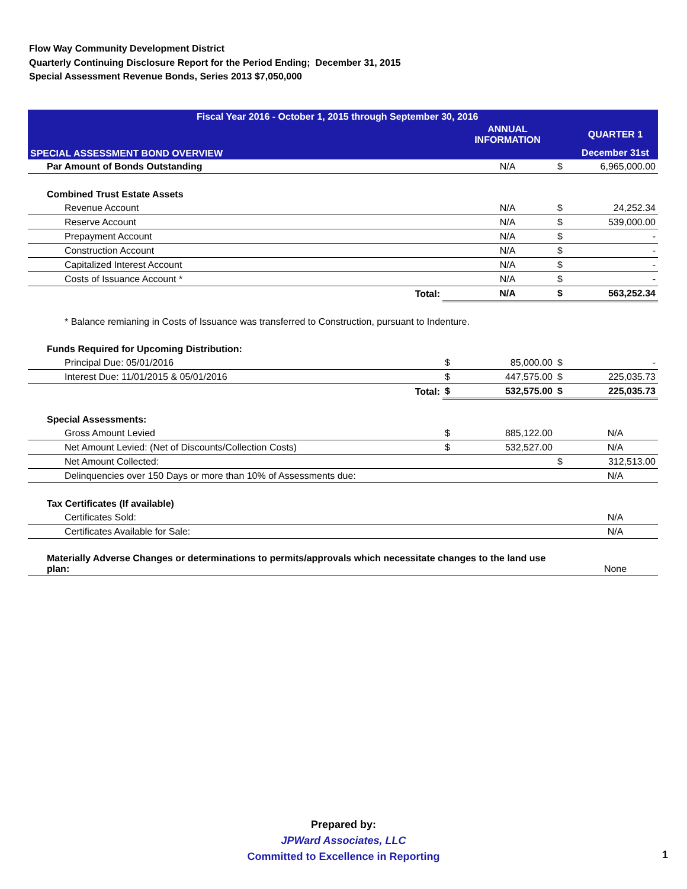Flow Way Community Development District
Quarterly Continuing Disclosure Report for the Period Ending; December 31, 2015
Special Assessment Revenue Bonds, Series 2013 $7,050,000
| Fiscal Year 2016 - October 1, 2015 through September 30, 2016 | | | | |
| --- | --- | --- | --- | --- |
| SPECIAL ASSESSMENT BOND OVERVIEW | | ANNUAL INFORMATION | | QUARTER 1 |
| | | | | December 31st |
| Par Amount of Bonds Outstanding | | N/A | $ | 6,965,000.00 |
| Combined Trust Estate Assets | | | | |
| Revenue Account | | N/A | $ | 24,252.34 |
| Reserve Account | | N/A | $ | 539,000.00 |
| Prepayment Account | | N/A | $ | - |
| Construction Account | | N/A | $ | - |
| Capitalized Interest Account | | N/A | $ | - |
| Costs of Issuance Account * | | N/A | $ | - |
| Total: | | N/A | $ | 563,252.34 |
| * Balance remianing in Costs of Issuance was transferred to Construction, pursuant to Indenture. | | | | |
| Funds Required for Upcoming Distribution: | | | | |
| Principal Due: 05/01/2016 | $ | 85,000.00 | $ | - |
| Interest Due: 11/01/2015 & 05/01/2016 | $ | 447,575.00 | $ | 225,035.73 |
| Total: | $ | 532,575.00 | $ | 225,035.73 |
| Special Assessments: | | | | |
| Gross Amount Levied | $ | 885,122.00 | | N/A |
| Net Amount Levied: (Net of Discounts/Collection Costs) | $ | 532,527.00 | | N/A |
| Net Amount Collected: | | | $ | 312,513.00 |
| Delinquencies over 150 Days or more than 10% of Assessments due: | | | | N/A |
| Tax Certificates (If available) | | | | |
| Certificates Sold: | | | | N/A |
| Certificates Available for Sale: | | | | N/A |
| Materially Adverse Changes or determinations to permits/approvals which necessitate changes to the land use plan: | | | | None |
Prepared by:
JPWard Associates, LLC
Committed to Excellence in Reporting
1